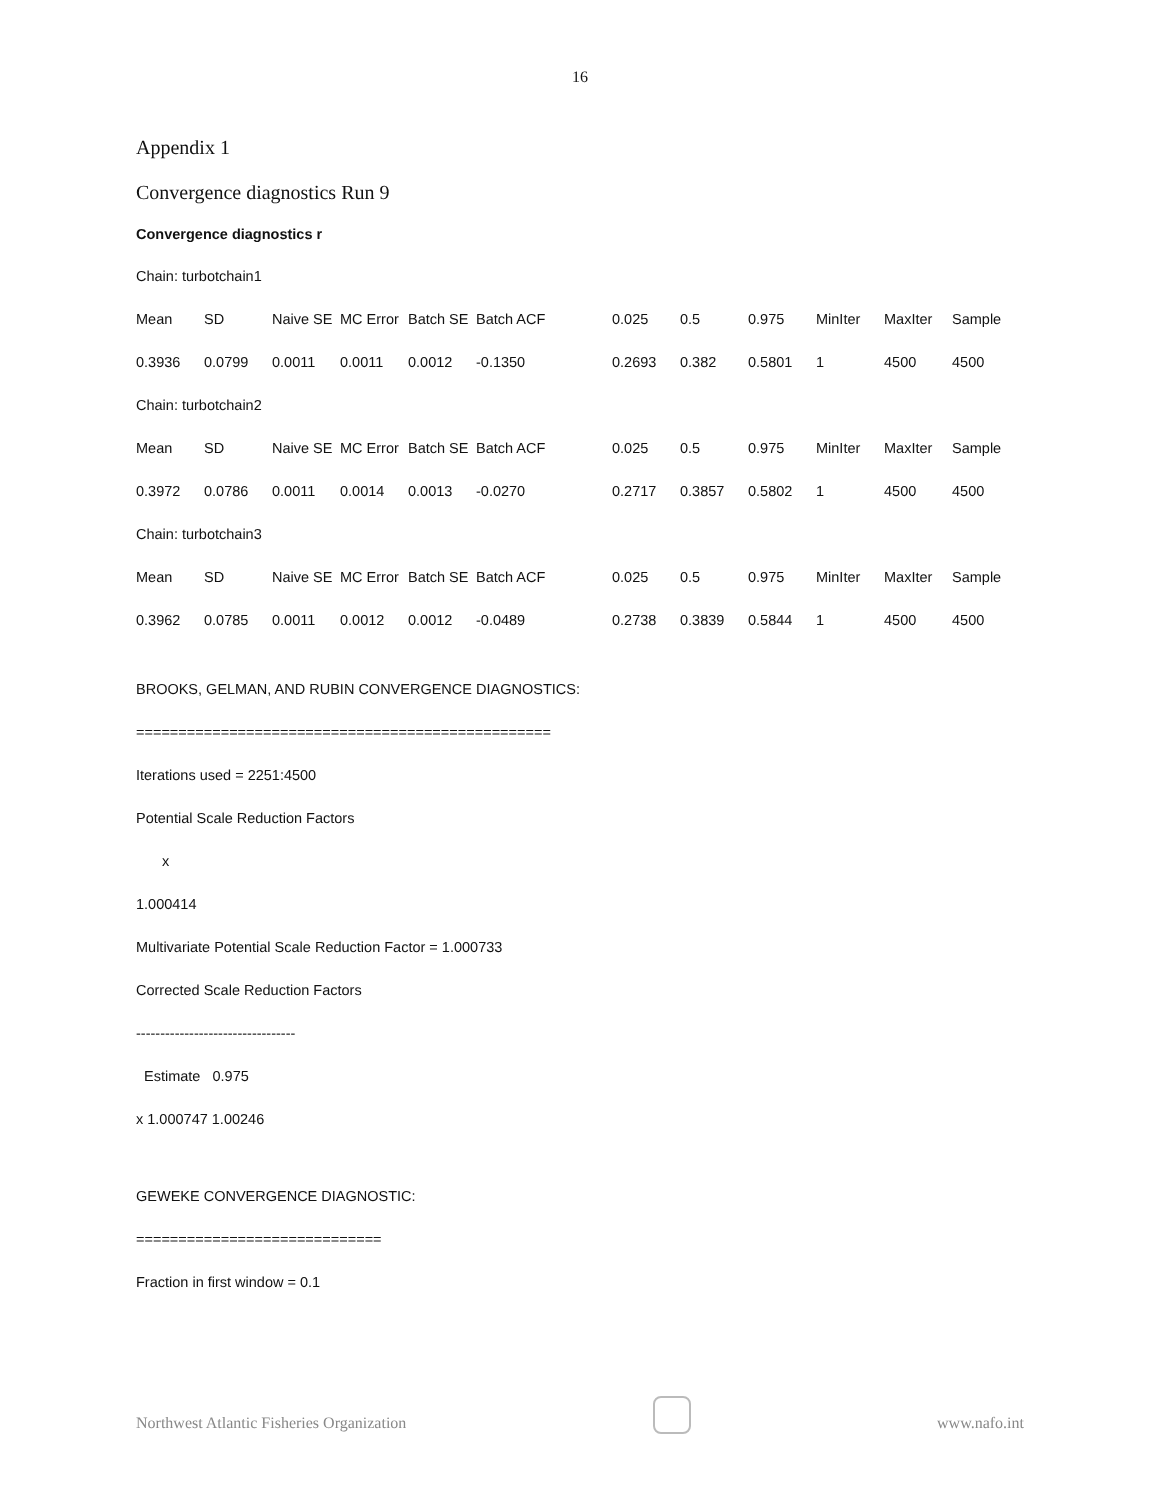16
Appendix 1
Convergence diagnostics Run 9
Convergence diagnostics r
| Chain: turbotchain1 | | | | | | | | | | | |
| Mean | SD | Naive SE | MC Error | Batch SE | Batch ACF | 0.025 | 0.5 | 0.975 | MinIter | MaxIter | Sample |
| 0.3936 | 0.0799 | 0.0011 | 0.0011 | 0.0012 | -0.1350 | 0.2693 | 0.382 | 0.5801 | 1 | 4500 | 4500 |
| Chain: turbotchain2 | | | | | | | | | | | |
| Mean | SD | Naive SE | MC Error | Batch SE | Batch ACF | 0.025 | 0.5 | 0.975 | MinIter | MaxIter | Sample |
| 0.3972 | 0.0786 | 0.0011 | 0.0014 | 0.0013 | -0.0270 | 0.2717 | 0.3857 | 0.5802 | 1 | 4500 | 4500 |
| Chain: turbotchain3 | | | | | | | | | | | |
| Mean | SD | Naive SE | MC Error | Batch SE | Batch ACF | 0.025 | 0.5 | 0.975 | MinIter | MaxIter | Sample |
| 0.3962 | 0.0785 | 0.0011 | 0.0012 | 0.0012 | -0.0489 | 0.2738 | 0.3839 | 0.5844 | 1 | 4500 | 4500 |
BROOKS, GELMAN, AND RUBIN CONVERGENCE DIAGNOSTICS:
=================================================
Iterations used = 2251:4500
Potential Scale Reduction Factors
x
1.000414
Multivariate Potential Scale Reduction Factor = 1.000733
Corrected Scale Reduction Factors
---------------------------------
Estimate 0.975
x 1.000747 1.00246
GEWEKE CONVERGENCE DIAGNOSTIC:
=============================
Fraction in first window = 0.1
Northwest Atlantic Fisheries Organization
www.nafo.int